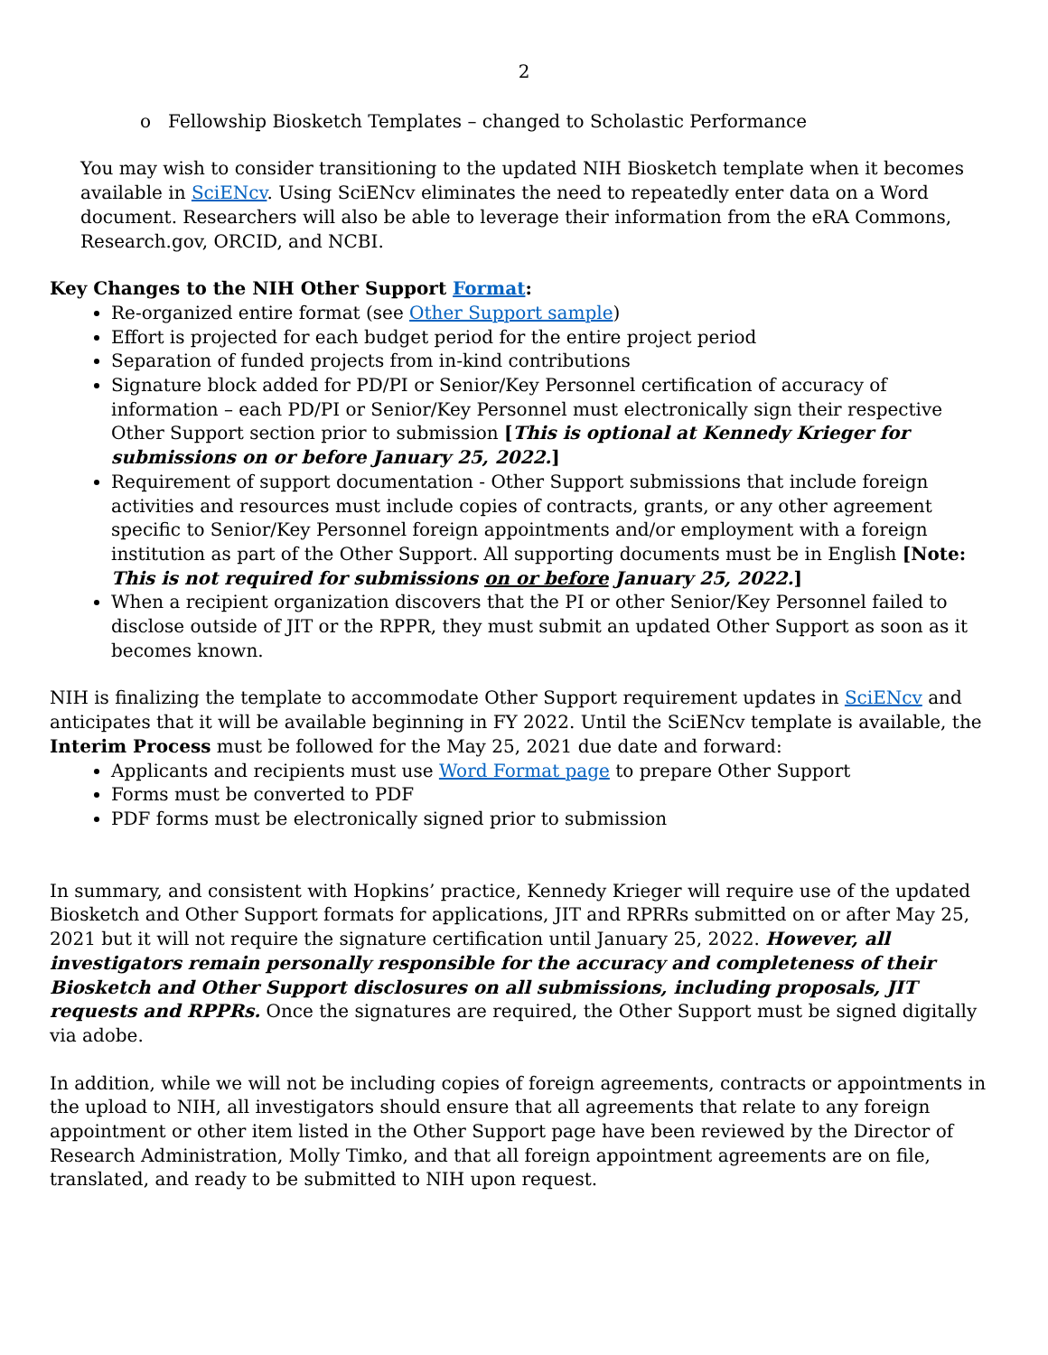2
o Fellowship Biosketch Templates – changed to Scholastic Performance
You may wish to consider transitioning to the updated NIH Biosketch template when it becomes available in SciENcv. Using SciENcv eliminates the need to repeatedly enter data on a Word document. Researchers will also be able to leverage their information from the eRA Commons, Research.gov, ORCID, and NCBI.
Key Changes to the NIH Other Support Format:
Re-organized entire format (see Other Support sample)
Effort is projected for each budget period for the entire project period
Separation of funded projects from in-kind contributions
Signature block added for PD/PI or Senior/Key Personnel certification of accuracy of information – each PD/PI or Senior/Key Personnel must electronically sign their respective Other Support section prior to submission [This is optional at Kennedy Krieger for submissions on or before January 25, 2022.]
Requirement of support documentation - Other Support submissions that include foreign activities and resources must include copies of contracts, grants, or any other agreement specific to Senior/Key Personnel foreign appointments and/or employment with a foreign institution as part of the Other Support. All supporting documents must be in English [Note: This is not required for submissions on or before January 25, 2022.]
When a recipient organization discovers that the PI or other Senior/Key Personnel failed to disclose outside of JIT or the RPPR, they must submit an updated Other Support as soon as it becomes known.
NIH is finalizing the template to accommodate Other Support requirement updates in SciENcv and anticipates that it will be available beginning in FY 2022. Until the SciENcv template is available, the Interim Process must be followed for the May 25, 2021 due date and forward:
Applicants and recipients must use Word Format page to prepare Other Support
Forms must be converted to PDF
PDF forms must be electronically signed prior to submission
In summary, and consistent with Hopkins’ practice, Kennedy Krieger will require use of the updated Biosketch and Other Support formats for applications, JIT and RPRRs submitted on or after May 25, 2021 but it will not require the signature certification until January 25, 2022. However, all investigators remain personally responsible for the accuracy and completeness of their Biosketch and Other Support disclosures on all submissions, including proposals, JIT requests and RPPRs. Once the signatures are required, the Other Support must be signed digitally via adobe.
In addition, while we will not be including copies of foreign agreements, contracts or appointments in the upload to NIH, all investigators should ensure that all agreements that relate to any foreign appointment or other item listed in the Other Support page have been reviewed by the Director of Research Administration, Molly Timko, and that all foreign appointment agreements are on file, translated, and ready to be submitted to NIH upon request.